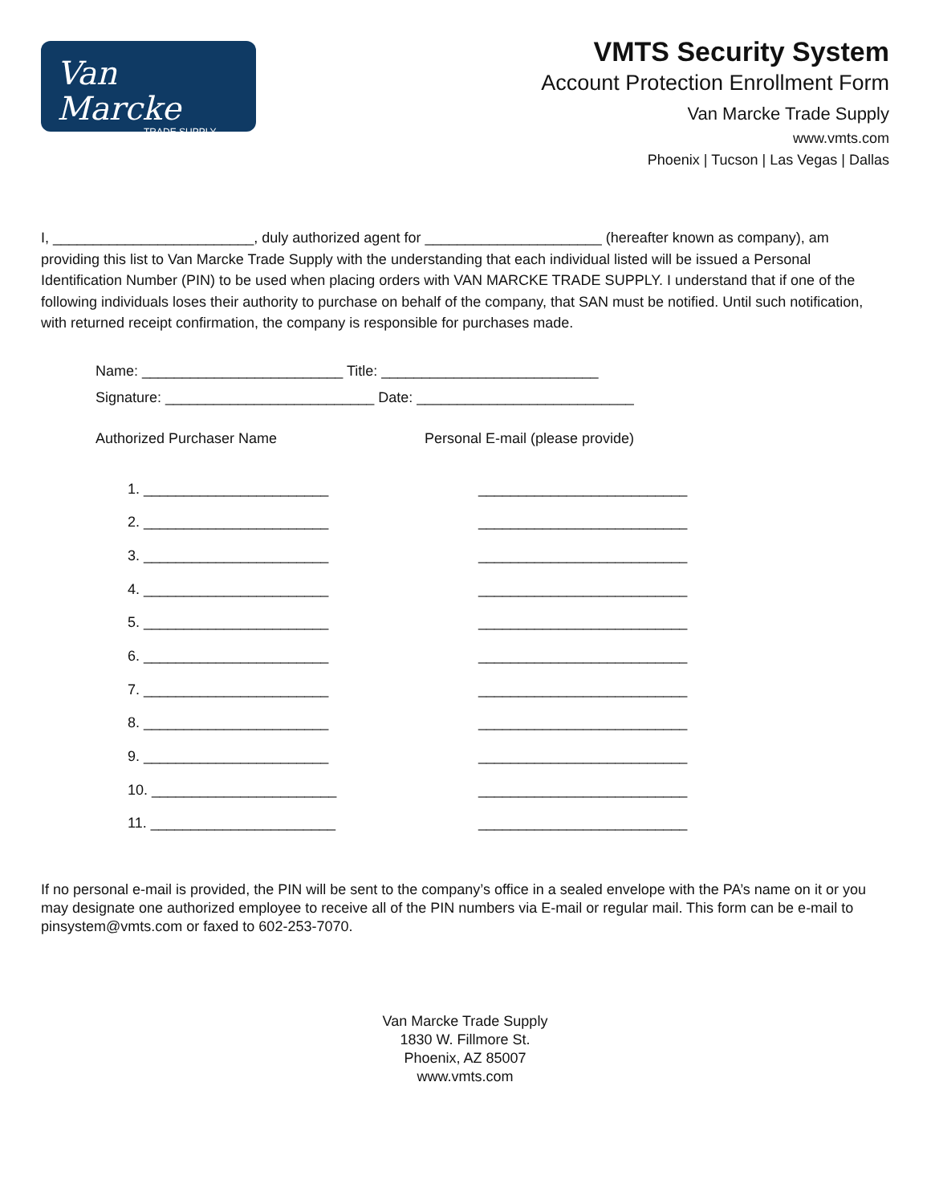Van Marcke
TRADE SUPPLY
VMTS Security System
Account Protection Enrollment Form
Van Marcke Trade Supply
www.vmts.com
Phoenix | Tucson | Las Vegas | Dallas
I, _________________________, duly authorized agent for ______________________ (hereafter known as company), am providing this list to Van Marcke Trade Supply with the understanding that each individual listed will be issued a Personal Identification Number (PIN) to be used when placing orders with VAN MARCKE TRADE SUPPLY. I understand that if one of the following individuals loses their authority to purchase on behalf of the company, that SAN must be notified. Until such notification, with returned receipt confirmation, the company is responsible for purchases made.
Name: _________________________ Title: ___________________________
Signature: __________________________ Date: ___________________________
Authorized Purchaser Name Personal E-mail (please provide)
1. _______________________ __________________________
2. _______________________ __________________________
3. _______________________ __________________________
4. _______________________ __________________________
5. _______________________ __________________________
6. _______________________ __________________________
7. _______________________ __________________________
8. _______________________ __________________________
9. _______________________ __________________________
10. _______________________ __________________________
11. _______________________ __________________________
If no personal e-mail is provided, the PIN will be sent to the company’s office in a sealed envelope with the PA’s name on it or you may designate one authorized employee to receive all of the PIN numbers via E-mail or regular mail. This form can be e-mail to pinsystem@vmts.com or faxed to 602-253-7070.
Van Marcke Trade Supply
1830 W. Fillmore St.
Phoenix, AZ 85007
www.vmts.com